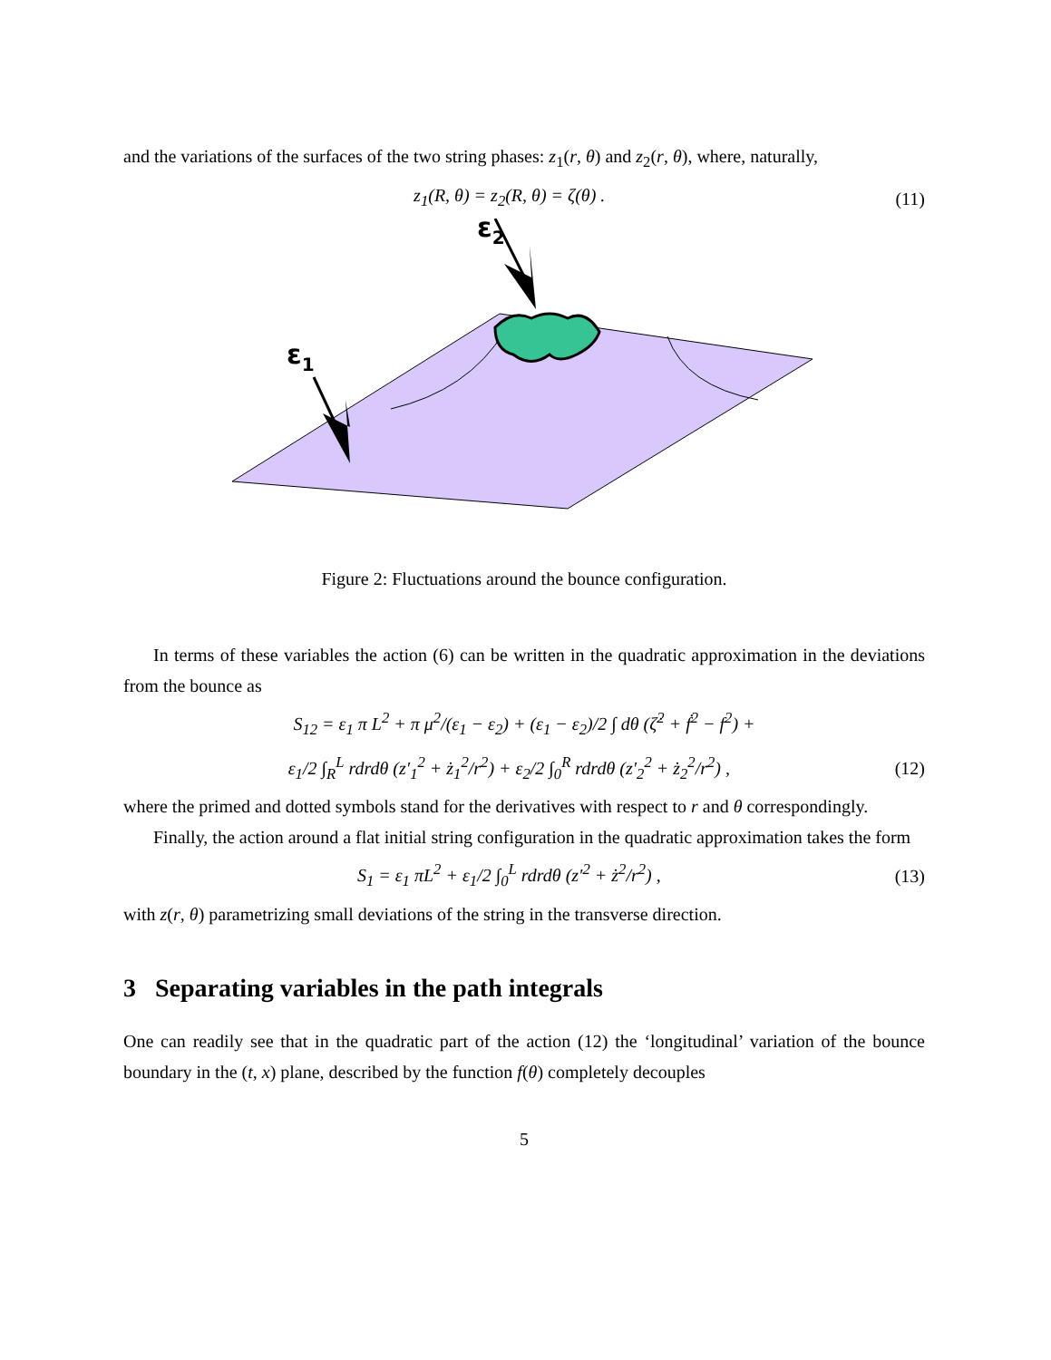and the variations of the surfaces of the two string phases: z<sub>1</sub>(r, θ) and z<sub>2</sub>(r, θ), where, naturally,
z<sub>1</sub>(R, θ) = z<sub>2</sub>(R, θ) = ζ(θ) . (11)
ε1
ε2
Figure 2: Fluctuations around the bounce configuration.
In terms of these variables the action (6) can be written in the quadratic approximation in the deviations from the bounce as
S<sub>12</sub> = ε<sub>1</sub> π L<sup>2</sup> + π μ<sup>2</sup>/(ε<sub>1</sub> − ε<sub>2</sub>) + (ε<sub>1</sub> − ε<sub>2</sub>)/2 ∫ dθ (ζ̇<sup>2</sup> + ḟ<sup>2</sup> − f<sup>2</sup>) +
ε<sub>1</sub>/2 ∫<sub>R</sub><sup>L</sup> rdrdθ (z′<sub>1</sub><sup>2</sup> + ż<sub>1</sub><sup>2</sup>/r<sup>2</sup>) + ε<sub>2</sub>/2 ∫<sub>0</sub><sup>R</sup> rdrdθ (z′<sub>2</sub><sup>2</sup> + ż<sub>2</sub><sup>2</sup>/r<sup>2</sup>) , (12)
where the primed and dotted symbols stand for the derivatives with respect to r and θ correspondingly.
Finally, the action around a flat initial string configuration in the quadratic approximation takes the form
S<sub>1</sub> = ε<sub>1</sub> πL<sup>2</sup> + ε<sub>1</sub>/2 ∫<sub>0</sub><sup>L</sup> rdrdθ (z′<sup>2</sup> + ż<sup>2</sup>/r<sup>2</sup>) , (13)
with z(r, θ) parametrizing small deviations of the string in the transverse direction.
3 Separating variables in the path integrals
One can readily see that in the quadratic part of the action (12) the ‘longitudinal’ variation of the bounce boundary in the (t, x) plane, described by the function f(θ) completely decouples
5